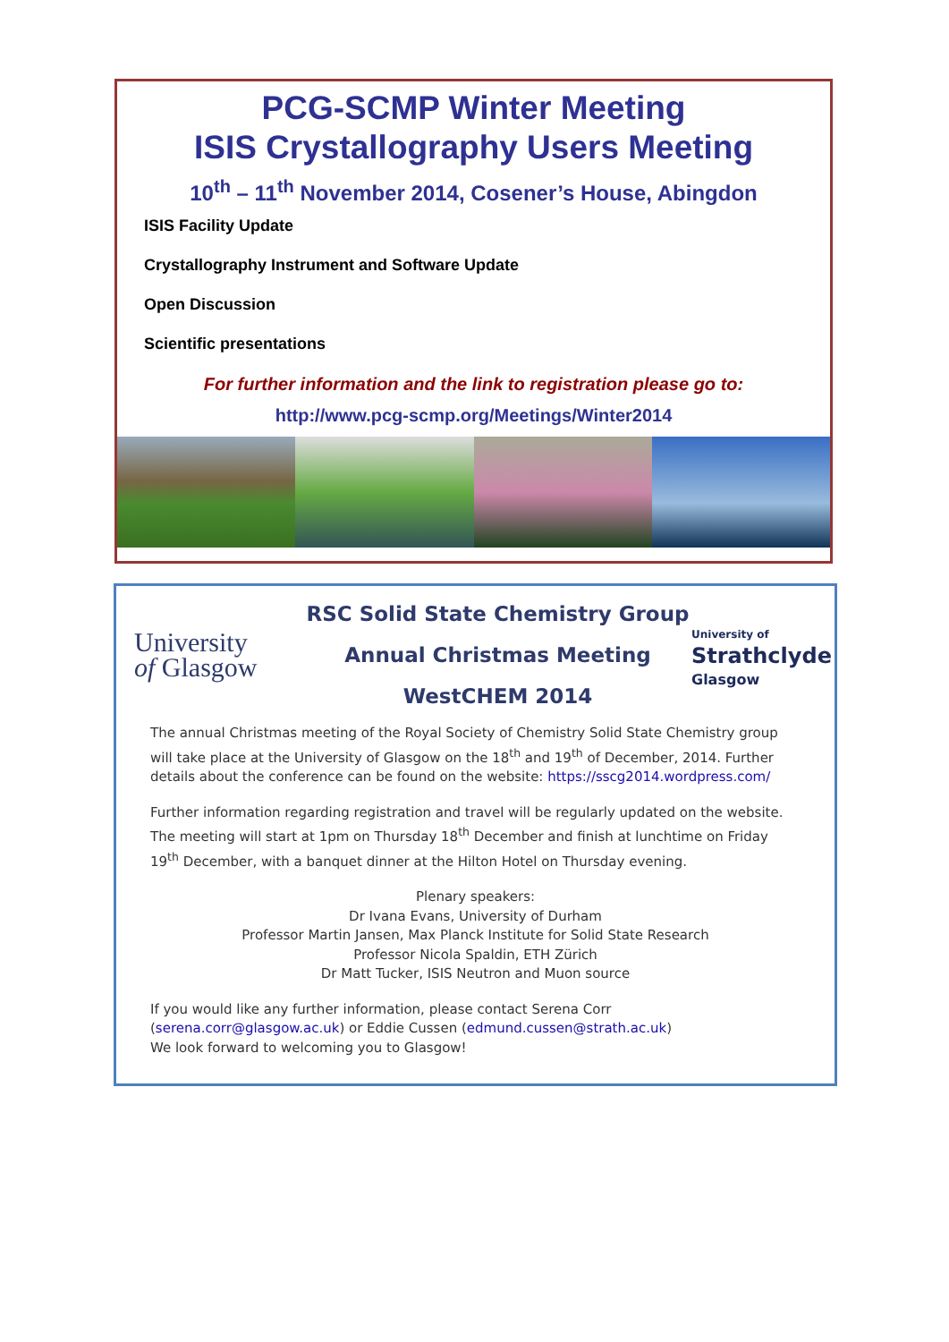PCG-SCMP Winter Meeting
ISIS Crystallography Users Meeting
10<sup>th</sup> – 11<sup>th</sup> November 2014, Cosener’s House, Abingdon
ISIS Facility Update
Crystallography Instrument and Software Update
Open Discussion
Scientific presentations
For further information and the link to registration please go to:
http://www.pcg-scmp.org/Meetings/Winter2014
University
of Glasgow
RSC Solid State Chemistry Group
Annual Christmas Meeting
WestCHEM 2014
University of
Strathclyde
Glasgow
The annual Christmas meeting of the Royal Society of Chemistry Solid State Chemistry group will take place at the University of Glasgow on the 18<sup>th</sup> and 19<sup>th</sup> of December, 2014. Further details about the conference can be found on the website: https://sscg2014.wordpress.com/
Further information regarding registration and travel will be regularly updated on the website. The meeting will start at 1pm on Thursday 18<sup>th</sup> December and finish at lunchtime on Friday 19<sup>th</sup> December, with a banquet dinner at the Hilton Hotel on Thursday evening.
Plenary speakers:
Dr Ivana Evans, University of Durham
Professor Martin Jansen, Max Planck Institute for Solid State Research
Professor Nicola Spaldin, ETH Zürich
Dr Matt Tucker, ISIS Neutron and Muon source
If you would like any further information, please contact Serena Corr (serena.corr@glasgow.ac.uk) or Eddie Cussen (edmund.cussen@strath.ac.uk)
We look forward to welcoming you to Glasgow!